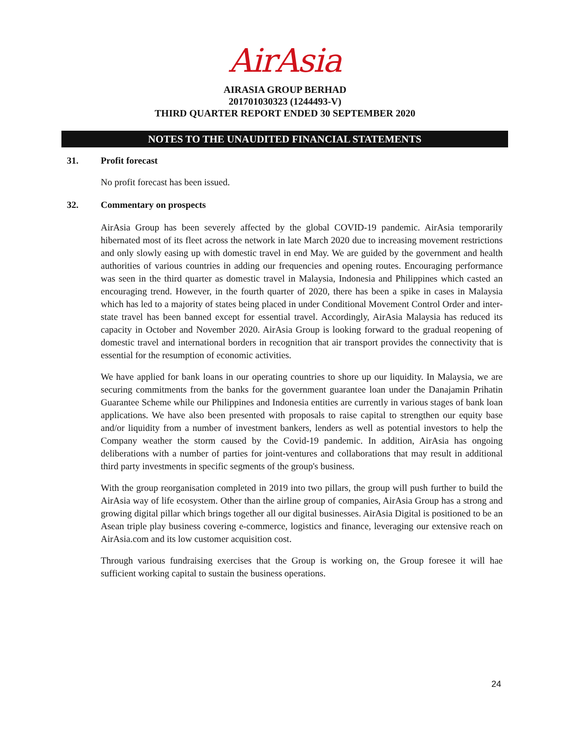AirAsia
AIRASIA GROUP BERHAD
201701030323 (1244493-V)
THIRD QUARTER REPORT ENDED 30 SEPTEMBER 2020
NOTES TO THE UNAUDITED FINANCIAL STATEMENTS
31. Profit forecast
No profit forecast has been issued.
32. Commentary on prospects
AirAsia Group has been severely affected by the global COVID-19 pandemic. AirAsia temporarily hibernated most of its fleet across the network in late March 2020 due to increasing movement restrictions and only slowly easing up with domestic travel in end May. We are guided by the government and health authorities of various countries in adding our frequencies and opening routes. Encouraging performance was seen in the third quarter as domestic travel in Malaysia, Indonesia and Philippines which casted an encouraging trend. However, in the fourth quarter of 2020, there has been a spike in cases in Malaysia which has led to a majority of states being placed in under Conditional Movement Control Order and inter-state travel has been banned except for essential travel. Accordingly, AirAsia Malaysia has reduced its capacity in October and November 2020. AirAsia Group is looking forward to the gradual reopening of domestic travel and international borders in recognition that air transport provides the connectivity that is essential for the resumption of economic activities.
We have applied for bank loans in our operating countries to shore up our liquidity. In Malaysia, we are securing commitments from the banks for the government guarantee loan under the Danajamin Prihatin Guarantee Scheme while our Philippines and Indonesia entities are currently in various stages of bank loan applications. We have also been presented with proposals to raise capital to strengthen our equity base and/or liquidity from a number of investment bankers, lenders as well as potential investors to help the Company weather the storm caused by the Covid-19 pandemic. In addition, AirAsia has ongoing deliberations with a number of parties for joint-ventures and collaborations that may result in additional third party investments in specific segments of the group's business.
With the group reorganisation completed in 2019 into two pillars, the group will push further to build the AirAsia way of life ecosystem. Other than the airline group of companies, AirAsia Group has a strong and growing digital pillar which brings together all our digital businesses. AirAsia Digital is positioned to be an Asean triple play business covering e-commerce, logistics and finance, leveraging our extensive reach on AirAsia.com and its low customer acquisition cost.
Through various fundraising exercises that the Group is working on, the Group foresee it will hae sufficient working capital to sustain the business operations.
24